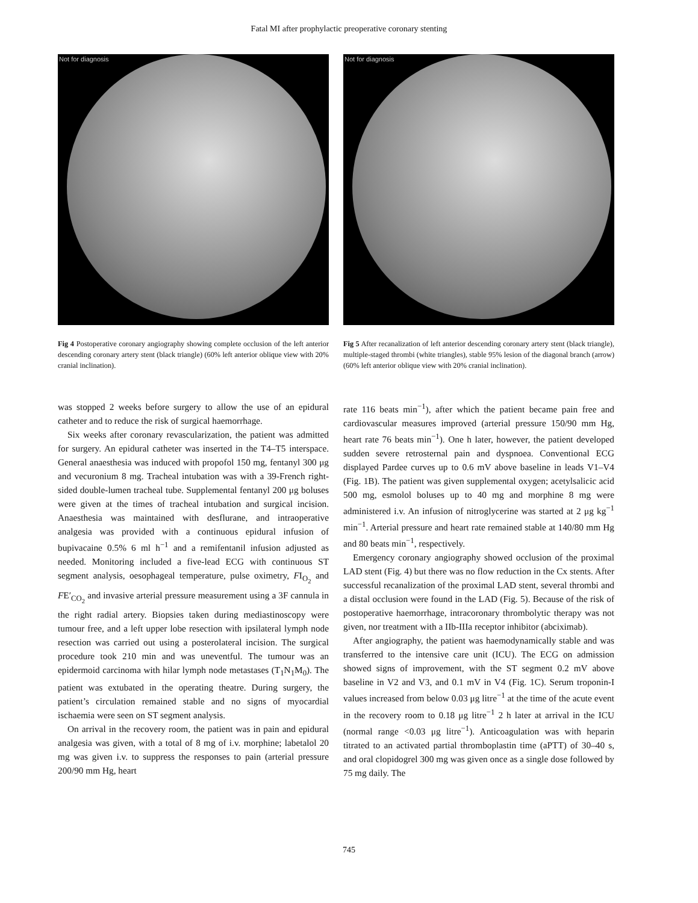Fatal MI after prophylactic preoperative coronary stenting
Not for diagnosis
Fig 4 Postoperative coronary angiography showing complete occlusion of the left anterior descending coronary artery stent (black triangle) (60% left anterior oblique view with 20% cranial inclination).
was stopped 2 weeks before surgery to allow the use of an epidural catheter and to reduce the risk of surgical haemorrhage.
Six weeks after coronary revascularization, the patient was admitted for surgery. An epidural catheter was inserted in the T4–T5 interspace. General anaesthesia was induced with propofol 150 mg, fentanyl 300 μg and vecuronium 8 mg. Tracheal intubation was with a 39-French right-sided double-lumen tracheal tube. Supplemental fentanyl 200 μg boluses were given at the times of tracheal intubation and surgical incision. Anaesthesia was maintained with desflurane, and intraoperative analgesia was provided with a continuous epidural infusion of bupivacaine 0.5% 6 ml h<sup>−1</sup> and a remifentanil infusion adjusted as needed. Monitoring included a five-lead ECG with continuous ST segment analysis, oesophageal temperature, pulse oximetry, FI<sub>O<sub>2</sub></sub> and FE′<sub>CO<sub>2</sub></sub> and invasive arterial pressure measurement using a 3F cannula in the right radial artery. Biopsies taken during mediastinoscopy were tumour free, and a left upper lobe resection with ipsilateral lymph node resection was carried out using a posterolateral incision. The surgical procedure took 210 min and was uneventful. The tumour was an epidermoid carcinoma with hilar lymph node metastases (T<sub>1</sub>N<sub>1</sub>M<sub>0</sub>). The patient was extubated in the operating theatre. During surgery, the patient’s circulation remained stable and no signs of myocardial ischaemia were seen on ST segment analysis.
On arrival in the recovery room, the patient was in pain and epidural analgesia was given, with a total of 8 mg of i.v. morphine; labetalol 20 mg was given i.v. to suppress the responses to pain (arterial pressure 200/90 mm Hg, heart
Not for diagnosis
Fig 5 After recanalization of left anterior descending coronary artery stent (black triangle), multiple-staged thrombi (white triangles), stable 95% lesion of the diagonal branch (arrow) (60% left anterior oblique view with 20% cranial inclination).
rate 116 beats min<sup>−1</sup>), after which the patient became pain free and cardiovascular measures improved (arterial pressure 150/90 mm Hg, heart rate 76 beats min<sup>−1</sup>). One h later, however, the patient developed sudden severe retrosternal pain and dyspnoea. Conventional ECG displayed Pardee curves up to 0.6 mV above baseline in leads V1–V4 (Fig. 1B). The patient was given supplemental oxygen; acetylsalicic acid 500 mg, esmolol boluses up to 40 mg and morphine 8 mg were administered i.v. An infusion of nitroglycerine was started at 2 μg kg<sup>−1</sup> min<sup>−1</sup>. Arterial pressure and heart rate remained stable at 140/80 mm Hg and 80 beats min<sup>−1</sup>, respectively.
Emergency coronary angiography showed occlusion of the proximal LAD stent (Fig. 4) but there was no flow reduction in the Cx stents. After successful recanalization of the proximal LAD stent, several thrombi and a distal occlusion were found in the LAD (Fig. 5). Because of the risk of postoperative haemorrhage, intracoronary thrombolytic therapy was not given, nor treatment with a IIb-IIIa receptor inhibitor (abciximab).
After angiography, the patient was haemodynamically stable and was transferred to the intensive care unit (ICU). The ECG on admission showed signs of improvement, with the ST segment 0.2 mV above baseline in V2 and V3, and 0.1 mV in V4 (Fig. 1C). Serum troponin-I values increased from below 0.03 μg litre<sup>−1</sup> at the time of the acute event in the recovery room to 0.18 μg litre<sup>−1</sup> 2 h later at arrival in the ICU (normal range <0.03 μg litre<sup>−1</sup>). Anticoagulation was with heparin titrated to an activated partial thromboplastin time (aPTT) of 30–40 s, and oral clopidogrel 300 mg was given once as a single dose followed by 75 mg daily. The
745